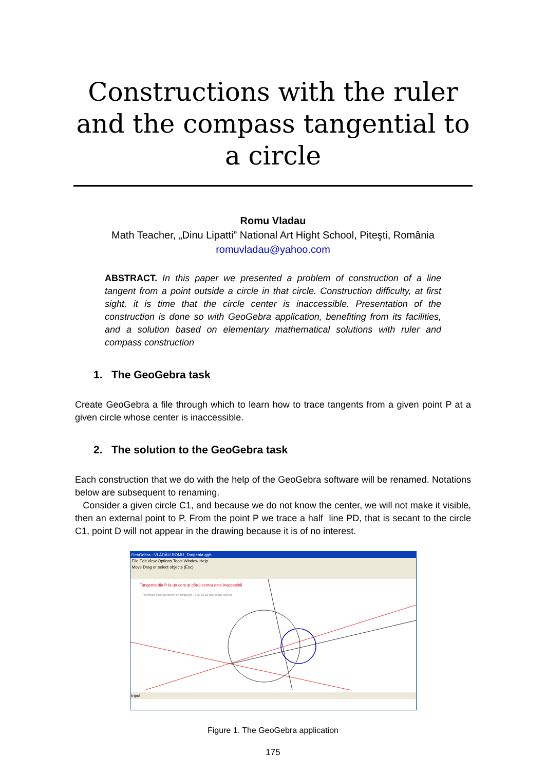Constructions with the ruler and the compass tangential to a circle
Romu Vladau
Math Teacher, „Dinu Lipatti” National Art Hight School, Piteşti, România
romuvladau@yahoo.com
ABSTRACT. In this paper we presented a problem of construction of a line tangent from a point outside a circle in that circle. Construction difficulty, at first sight, it is time that the circle center is inaccessible. Presentation of the construction is done so with GeoGebra application, benefiting from its facilities, and a solution based on elementary mathematical solutions with ruler and compass construction
1. The GeoGebra task
Create GeoGebra a file through which to learn how to trace tangents from a given point P at a given circle whose center is inaccessible.
2. The solution to the GeoGebra task
Each construction that we do with the help of the GeoGebra software will be renamed. Notations below are subsequent to renaming.
Consider a given circle C1, and because we do not know the center, we will not make it visible, then an external point to P. From the point P we trace a half line PD, that is secant to the circle C1, point D will not appear in the drawing because it is of no interest.
GeoGebra - VLĂDĂU ROMU_Tangenta.ggb
File Edit View Options Tools Window Help
Move Drag or select objects (Esc)
Tangenta din P la un cerc al cărui centru este inaccesibil
Verificaţi dacă punctele de tangenţă T1 şi T2 au fost aflate corect
Input
Figure 1. The GeoGebra application
175